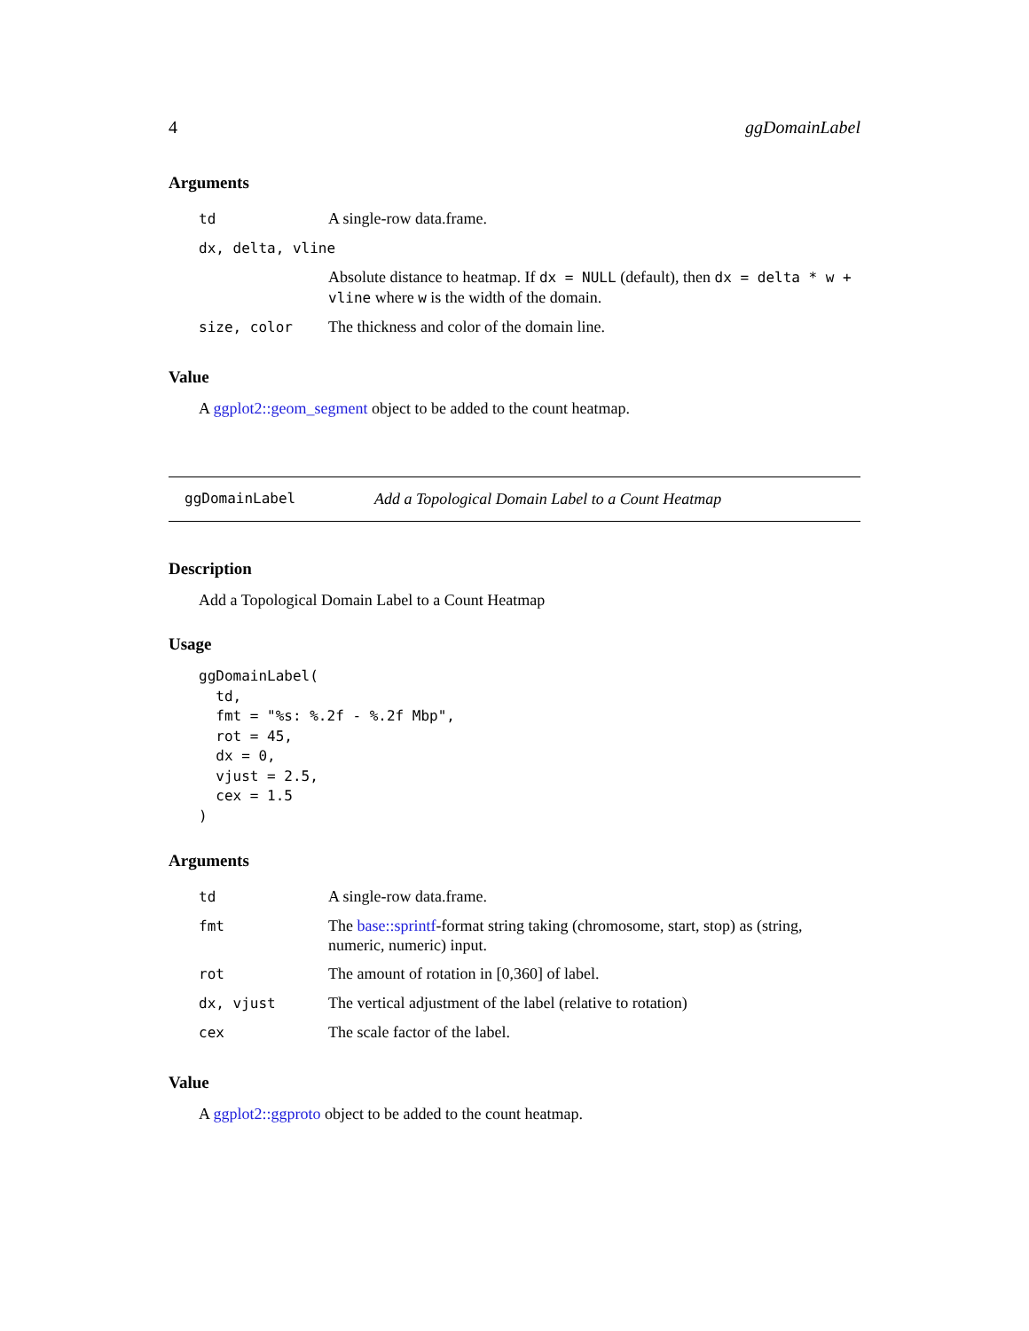4 ggDomainLabel
Arguments
| td | A single-row data.frame. |
| dx, delta, vline | |
| | Absolute distance to heatmap. If dx = NULL (default), then dx = delta * w + vline where w is the width of the domain. |
| size, color | The thickness and color of the domain line. |
Value
A ggplot2::geom_segment object to be added to the count heatmap.
ggDomainLabel Add a Topological Domain Label to a Count Heatmap
Description
Add a Topological Domain Label to a Count Heatmap
Usage
ggDomainLabel(
  td,
  fmt = "%s: %.2f - %.2f Mbp",
  rot = 45,
  dx = 0,
  vjust = 2.5,
  cex = 1.5
)
Arguments
| td | A single-row data.frame. |
| fmt | The base::sprintf -format string taking (chromosome, start, stop) as (string, numeric, numeric) input. |
| rot | The amount of rotation in [0,360] of label. |
| dx, vjust | The vertical adjustment of the label (relative to rotation) |
| cex | The scale factor of the label. |
Value
A ggplot2::ggproto object to be added to the count heatmap.